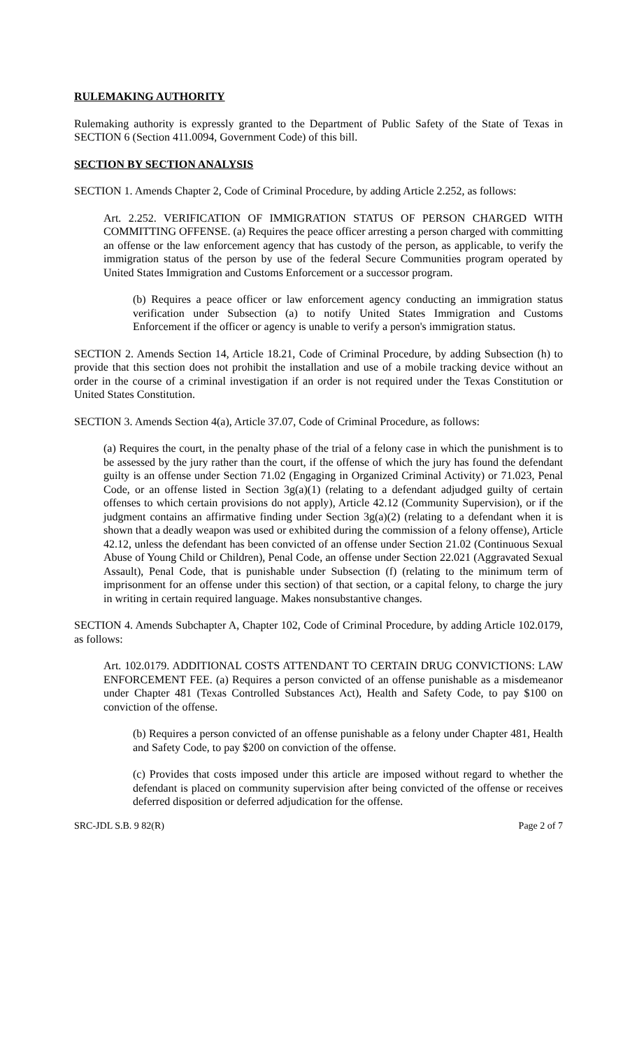RULEMAKING AUTHORITY
Rulemaking authority is expressly granted to the Department of Public Safety of the State of Texas in SECTION 6 (Section 411.0094, Government Code) of this bill.
SECTION BY SECTION ANALYSIS
SECTION 1. Amends Chapter 2, Code of Criminal Procedure, by adding Article 2.252, as follows:
Art. 2.252. VERIFICATION OF IMMIGRATION STATUS OF PERSON CHARGED WITH COMMITTING OFFENSE. (a) Requires the peace officer arresting a person charged with committing an offense or the law enforcement agency that has custody of the person, as applicable, to verify the immigration status of the person by use of the federal Secure Communities program operated by United States Immigration and Customs Enforcement or a successor program.
(b) Requires a peace officer or law enforcement agency conducting an immigration status verification under Subsection (a) to notify United States Immigration and Customs Enforcement if the officer or agency is unable to verify a person's immigration status.
SECTION 2. Amends Section 14, Article 18.21, Code of Criminal Procedure, by adding Subsection (h) to provide that this section does not prohibit the installation and use of a mobile tracking device without an order in the course of a criminal investigation if an order is not required under the Texas Constitution or United States Constitution.
SECTION 3. Amends Section 4(a), Article 37.07, Code of Criminal Procedure, as follows:
(a) Requires the court, in the penalty phase of the trial of a felony case in which the punishment is to be assessed by the jury rather than the court, if the offense of which the jury has found the defendant guilty is an offense under Section 71.02 (Engaging in Organized Criminal Activity) or 71.023, Penal Code, or an offense listed in Section 3g(a)(1) (relating to a defendant adjudged guilty of certain offenses to which certain provisions do not apply), Article 42.12 (Community Supervision), or if the judgment contains an affirmative finding under Section 3g(a)(2) (relating to a defendant when it is shown that a deadly weapon was used or exhibited during the commission of a felony offense), Article 42.12, unless the defendant has been convicted of an offense under Section 21.02 (Continuous Sexual Abuse of Young Child or Children), Penal Code, an offense under Section 22.021 (Aggravated Sexual Assault), Penal Code, that is punishable under Subsection (f) (relating to the minimum term of imprisonment for an offense under this section) of that section, or a capital felony, to charge the jury in writing in certain required language. Makes nonsubstantive changes.
SECTION 4. Amends Subchapter A, Chapter 102, Code of Criminal Procedure, by adding Article 102.0179, as follows:
Art. 102.0179. ADDITIONAL COSTS ATTENDANT TO CERTAIN DRUG CONVICTIONS: LAW ENFORCEMENT FEE. (a) Requires a person convicted of an offense punishable as a misdemeanor under Chapter 481 (Texas Controlled Substances Act), Health and Safety Code, to pay $100 on conviction of the offense.
(b) Requires a person convicted of an offense punishable as a felony under Chapter 481, Health and Safety Code, to pay $200 on conviction of the offense.
(c) Provides that costs imposed under this article are imposed without regard to whether the defendant is placed on community supervision after being convicted of the offense or receives deferred disposition or deferred adjudication for the offense.
SRC-JDL S.B. 9 82(R) Page 2 of 7